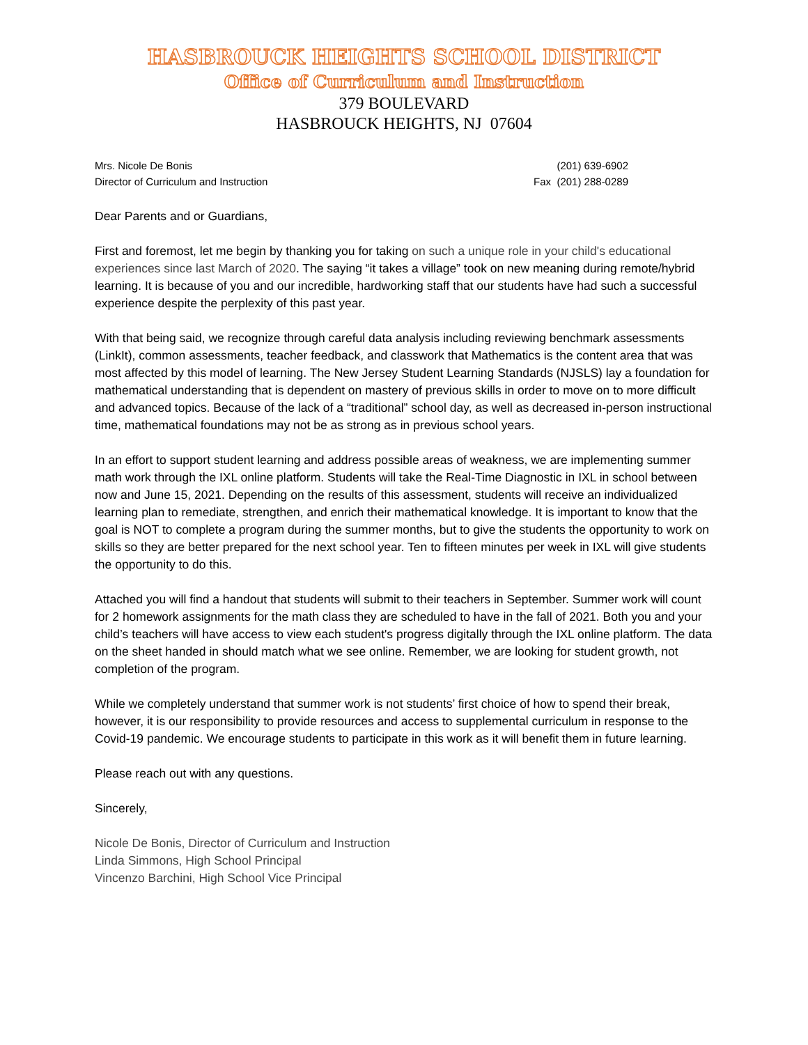HASBROUCK HEIGHTS SCHOOL DISTRICT
Office of Curriculum and Instruction
379 BOULEVARD
HASBROUCK HEIGHTS, NJ 07604
Mrs. Nicole De Bonis
Director of Curriculum and Instruction
(201) 639-6902
Fax (201) 288-0289
Dear Parents and or Guardians,
First and foremost, let me begin by thanking you for taking on such a unique role in your child's educational experiences since last March of 2020. The saying “it takes a village” took on new meaning during remote/hybrid learning. It is because of you and our incredible, hardworking staff that our students have had such a successful experience despite the perplexity of this past year.
With that being said, we recognize through careful data analysis including reviewing benchmark assessments (LinkIt), common assessments, teacher feedback, and classwork that Mathematics is the content area that was most affected by this model of learning. The New Jersey Student Learning Standards (NJSLS) lay a foundation for mathematical understanding that is dependent on mastery of previous skills in order to move on to more difficult and advanced topics. Because of the lack of a “traditional” school day, as well as decreased in-person instructional time, mathematical foundations may not be as strong as in previous school years.
In an effort to support student learning and address possible areas of weakness, we are implementing summer math work through the IXL online platform. Students will take the Real-Time Diagnostic in IXL in school between now and June 15, 2021. Depending on the results of this assessment, students will receive an individualized learning plan to remediate, strengthen, and enrich their mathematical knowledge. It is important to know that the goal is NOT to complete a program during the summer months, but to give the students the opportunity to work on skills so they are better prepared for the next school year. Ten to fifteen minutes per week in IXL will give students the opportunity to do this.
Attached you will find a handout that students will submit to their teachers in September. Summer work will count for 2 homework assignments for the math class they are scheduled to have in the fall of 2021. Both you and your child’s teachers will have access to view each student's progress digitally through the IXL online platform. The data on the sheet handed in should match what we see online. Remember, we are looking for student growth, not completion of the program.
While we completely understand that summer work is not students’ first choice of how to spend their break, however, it is our responsibility to provide resources and access to supplemental curriculum in response to the Covid-19 pandemic. We encourage students to participate in this work as it will benefit them in future learning.
Please reach out with any questions.
Sincerely,
Nicole De Bonis, Director of Curriculum and Instruction
Linda Simmons, High School Principal
Vincenzo Barchini, High School Vice Principal